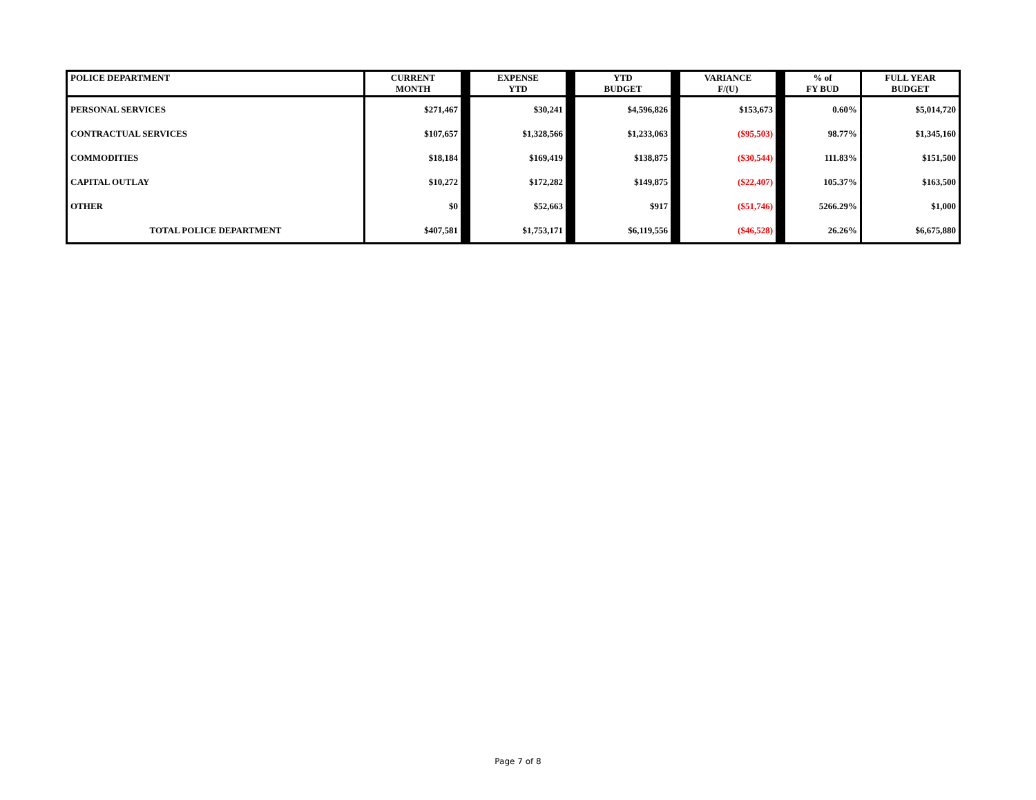| POLICE DEPARTMENT | CURRENT MONTH | | EXPENSE YTD | | YTD BUDGET | | VARIANCE F/(U) | | % of FY BUD | FULL YEAR BUDGET |
| --- | --- | --- | --- | --- | --- | --- | --- | --- | --- | --- |
| PERSONAL SERVICES | $271,467 | | $30,241 | | $4,596,826 | | $153,673 | | 0.60% | $5,014,720 |
| CONTRACTUAL SERVICES | $107,657 | | $1,328,566 | | $1,233,063 | | ($95,503) | | 98.77% | $1,345,160 |
| COMMODITIES | $18,184 | | $169,419 | | $138,875 | | ($30,544) | | 111.83% | $151,500 |
| CAPITAL OUTLAY | $10,272 | | $172,282 | | $149,875 | | ($22,407) | | 105.37% | $163,500 |
| OTHER | $0 | | $52,663 | | $917 | | ($51,746) | | 5266.29% | $1,000 |
| TOTAL POLICE DEPARTMENT | $407,581 | | $1,753,171 | | $6,119,556 | | ($46,528) | | 26.26% | $6,675,880 |
Page 7 of 8